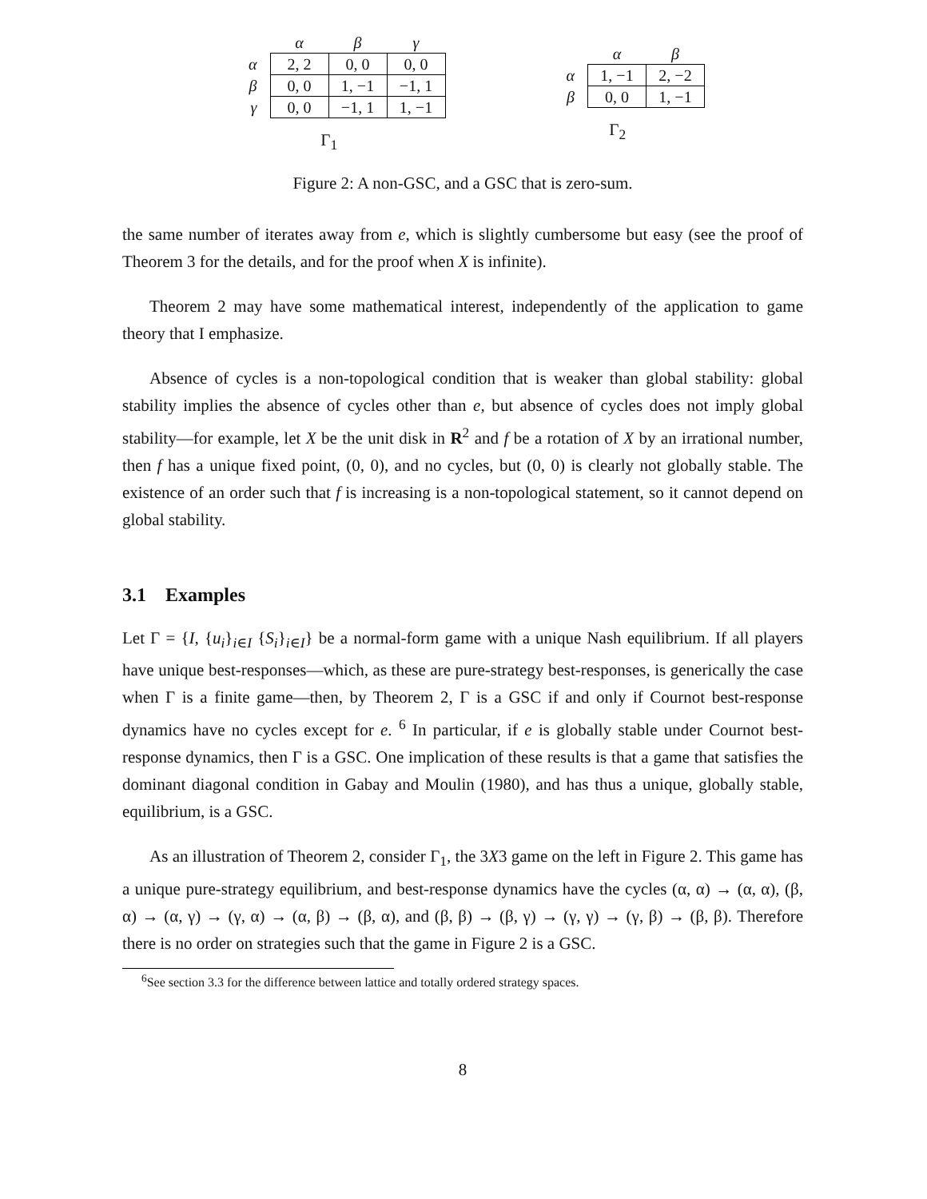| | α | β | γ |
| --- | --- | --- | --- |
| α | 2, 2 | 0, 0 | 0, 0 |
| β | 0, 0 | 1, −1 | −1, 1 |
| γ | 0, 0 | −1, 1 | 1, −1 |
Γ<sub>1</sub>
| | α | β |
| --- | --- | --- |
| α | 1, −1 | 2, −2 |
| β | 0, 0 | 1, −1 |
Γ<sub>2</sub>
Figure 2: A non-GSC, and a GSC that is zero-sum.
the same number of iterates away from e, which is slightly cumbersome but easy (see the proof of Theorem 3 for the details, and for the proof when X is infinite).
Theorem 2 may have some mathematical interest, independently of the application to game theory that I emphasize.
Absence of cycles is a non-topological condition that is weaker than global stability: global stability implies the absence of cycles other than e, but absence of cycles does not imply global stability—for example, let X be the unit disk in R<sup>2</sup> and f be a rotation of X by an irrational number, then f has a unique fixed point, (0, 0), and no cycles, but (0, 0) is clearly not globally stable. The existence of an order such that f is increasing is a non-topological statement, so it cannot depend on global stability.
3.1 Examples
Let Γ = {I, {u<sub>i</sub>}<sub>i∈I</sub> {S<sub>i</sub>}<sub>i∈I</sub>} be a normal-form game with a unique Nash equilibrium. If all players have unique best-responses—which, as these are pure-strategy best-responses, is generically the case when Γ is a finite game—then, by Theorem 2, Γ is a GSC if and only if Cournot best-response dynamics have no cycles except for e. <sup>6</sup> In particular, if e is globally stable under Cournot best-response dynamics, then Γ is a GSC. One implication of these results is that a game that satisfies the dominant diagonal condition in Gabay and Moulin (1980), and has thus a unique, globally stable, equilibrium, is a GSC.
As an illustration of Theorem 2, consider Γ<sub>1</sub>, the 3X3 game on the left in Figure 2. This game has a unique pure-strategy equilibrium, and best-response dynamics have the cycles (α, α) → (α, α), (β, α) → (α, γ) → (γ, α) → (α, β) → (β, α), and (β, β) → (β, γ) → (γ, γ) → (γ, β) → (β, β). Therefore there is no order on strategies such that the game in Figure 2 is a GSC.
<sup>6</sup> See section 3.3 for the difference between lattice and totally ordered strategy spaces.
8